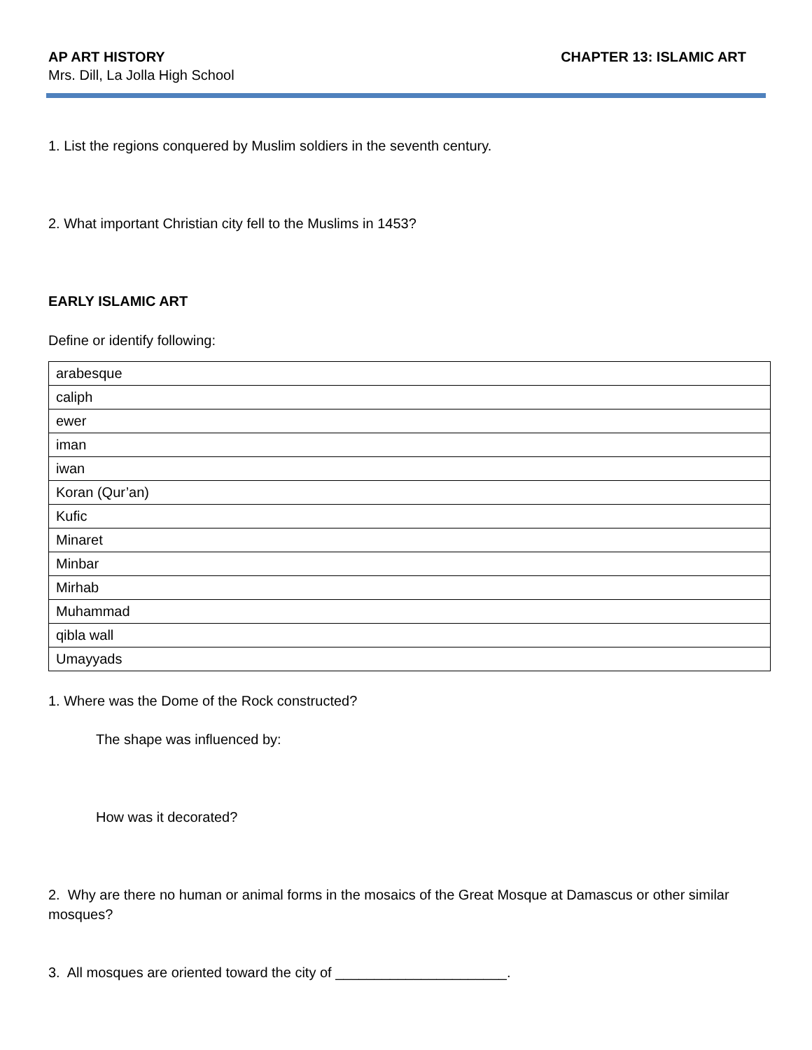AP ART HISTORY CHAPTER 13: ISLAMIC ART
Mrs. Dill, La Jolla High School
1. List the regions conquered by Muslim soldiers in the seventh century.
2. What important Christian city fell to the Muslims in 1453?
EARLY ISLAMIC ART
Define or identify following:
| arabesque |
| caliph |
| ewer |
| iman |
| iwan |
| Koran (Qur’an) |
| Kufic |
| Minaret |
| Minbar |
| Mirhab |
| Muhammad |
| qibla wall |
| Umayyads |
1. Where was the Dome of the Rock constructed?
The shape was influenced by:
How was it decorated?
2. Why are there no human or animal forms in the mosaics of the Great Mosque at Damascus or other similar mosques?
3. All mosques are oriented toward the city of ______________________.